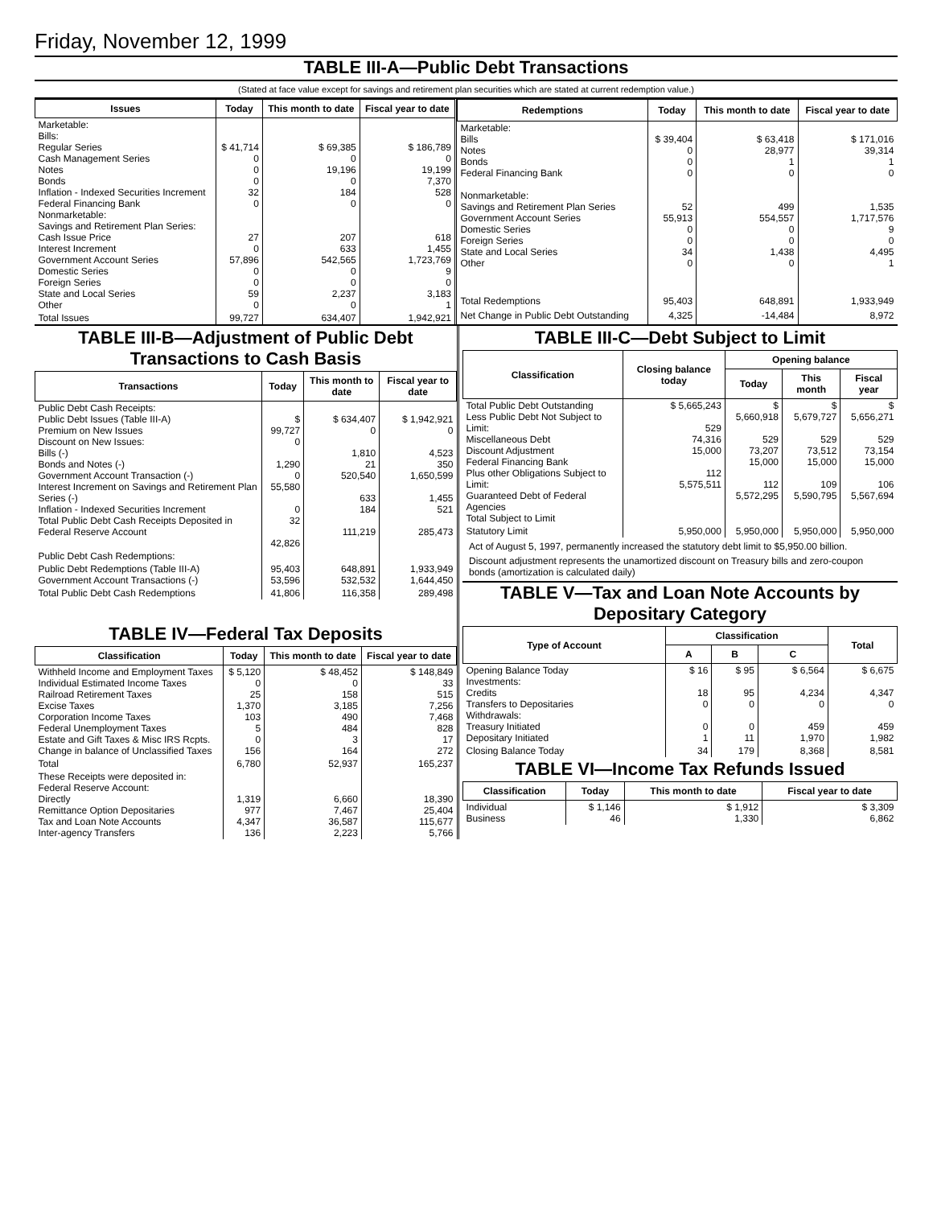Friday, November 12, 1999
TABLE III-A—Public Debt Transactions
(Stated at face value except for savings and retirement plan securities which are stated at current redemption value.)
| Issues | Today | This month to date | Fiscal year to date |
| --- | --- | --- | --- |
| Marketable: Bills: Regular Series Cash Management Series Notes Bonds Inflation - Indexed Securities Increment Federal Financing Bank Nonmarketable: Savings and Retirement Plan Series: Cash Issue Price Interest Increment Government Account Series Domestic Series Foreign Series State and Local Series Other | $ 41,714 0 0 0 32 0 27 0 57,896 0 0 59 0 | $ 69,385 0 19,196 0 184 0 207 633 542,565 0 0 2,237 0 | $ 186,789 0 19,199 7,370 528 0 618 1,455 1,723,769 9 0 3,183 1 |
| Total Issues | 99,727 | 634,407 | 1,942,921 |
| Redemptions | Today | This month to date | Fiscal year to date |
| --- | --- | --- | --- |
| Marketable: Bills Notes Bonds Federal Financing Bank Nonmarketable: Savings and Retirement Plan Series Government Account Series Domestic Series Foreign Series State and Local Series Other | $ 39,404 0 0 0 52 55,913 0 0 34 0 | $ 63,418 28,977 1 0 499 554,557 0 0 1,438 0 | $ 171,016 39,314 1 0 1,535 1,717,576 9 0 4,495 1 |
| Total Redemptions | 95,403 | 648,891 | 1,933,949 |
| Net Change in Public Debt Outstanding | 4,325 | -14,484 | 8,972 |
TABLE III-B—Adjustment of Public Debt Transactions to Cash Basis
| Transactions | Today | This month to date | Fiscal year to date |
| --- | --- | --- | --- |
| Public Debt Cash Receipts: Public Debt Issues (Table III-A) Premium on New Issues Discount on New Issues: Bills (-) Bonds and Notes (-) Government Account Transaction (-) Interest Increment on Savings and Retirement Plan Series (-) Inflation - Indexed Securities Increment Total Public Debt Cash Receipts Deposited in Federal Reserve Account | $ 99,727 0 1,290 0 55,580 0 32 42,826 | $ 634,407 0 1,810 21 520,540 633 184 111,219 | $ 1,942,921 0 4,523 350 1,650,599 1,455 521 285,473 |
| Public Debt Cash Redemptions: | | | |
| Public Debt Redemptions (Table III-A) Government Account Transactions (-) | 95,403 53,596 | 648,891 532,532 | 1,933,949 1,644,450 |
| Total Public Debt Cash Redemptions | 41,806 | 116,358 | 289,498 |
TABLE IV—Federal Tax Deposits
| Classification | Today | This month to date | Fiscal year to date |
| --- | --- | --- | --- |
| Withheld Income and Employment Taxes Individual Estimated Income Taxes Railroad Retirement Taxes Excise Taxes Corporation Income Taxes Federal Unemployment Taxes Estate and Gift Taxes & Misc IRS Rcpts. Change in balance of Unclassified Taxes | $ 5,120 0 25 1,370 103 5 0 156 | $ 48,452 0 158 3,185 490 484 3 164 | $ 148,849 33 515 7,256 7,468 828 17 272 |
| Total | 6,780 | 52,937 | 165,237 |
| These Receipts were deposited in: Federal Reserve Account: Directly Remittance Option Depositaries Tax and Loan Note Accounts Inter-agency Transfers | 1,319 977 4,347 136 | 6,660 7,467 36,587 2,223 | 18,390 25,404 115,677 5,766 |
TABLE III-C—Debt Subject to Limit
| Classification | Closing balance today | Opening balance | | |
| --- | --- | --- | --- | --- |
| | | Today | This month | Fiscal year |
| Total Public Debt Outstanding Less Public Debt Not Subject to Limit: Miscellaneous Debt Discount Adjustment Federal Financing Bank Plus other Obligations Subject to Limit: Guaranteed Debt of Federal Agencies Total Subject to Limit | $ 5,665,243 529 74,316 15,000 112 5,575,511 | $ 5,660,918 529 73,207 15,000 112 5,572,295 | $ 5,679,727 529 73,512 15,000 109 5,590,795 | $ 5,656,271 529 73,154 15,000 106 5,567,694 |
| Statutory Limit | 5,950,000 | 5,950,000 | 5,950,000 | 5,950,000 |
Act of August 5, 1997, permanently increased the statutory debt limit to $5,950.00 billion.
Discount adjustment represents the unamortized discount on Treasury bills and zero-coupon bonds (amortization is calculated daily)
TABLE V—Tax and Loan Note Accounts by Depositary Category
| Type of Account | Classification | | | Total |
| --- | --- | --- | --- | --- |
| | A | B | C | |
| Opening Balance Today Investments: Credits Transfers to Depositaries Withdrawals: Treasury Initiated Depositary Initiated | $ 16 18 0 0 1 | $ 95 95 0 0 11 | $ 6,564 4,234 0 459 1,970 | $ 6,675 4,347 0 459 1,982 |
| Closing Balance Today | 34 | 179 | 8,368 | 8,581 |
TABLE VI—Income Tax Refunds Issued
| Classification | Today | This month to date | Fiscal year to date |
| --- | --- | --- | --- |
| Individual Business | $ 1,146 46 | $ 1,912 1,330 | $ 3,309 6,862 |